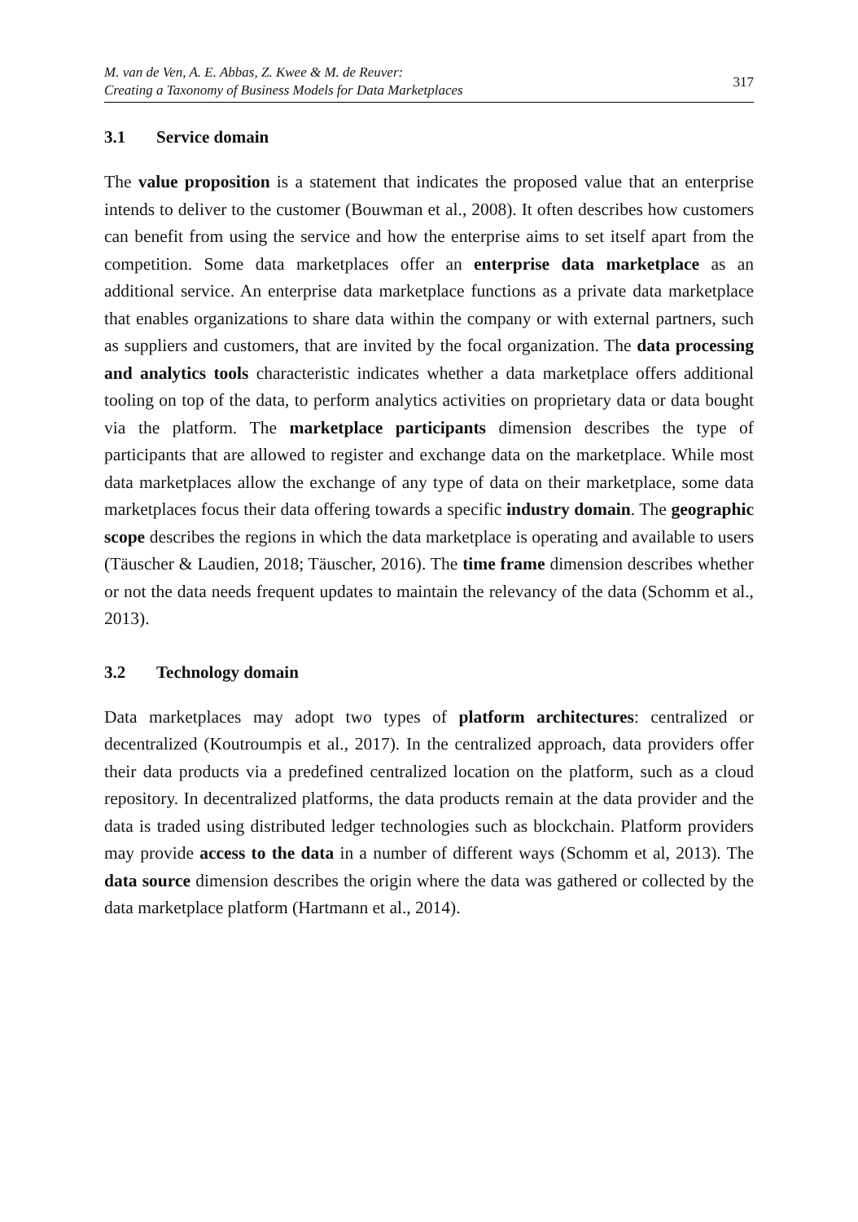M. van de Ven, A. E. Abbas, Z. Kwee & M. de Reuver:
Creating a Taxonomy of Business Models for Data Marketplaces
317
3.1 Service domain
The value proposition is a statement that indicates the proposed value that an enterprise intends to deliver to the customer (Bouwman et al., 2008). It often describes how customers can benefit from using the service and how the enterprise aims to set itself apart from the competition. Some data marketplaces offer an enterprise data marketplace as an additional service. An enterprise data marketplace functions as a private data marketplace that enables organizations to share data within the company or with external partners, such as suppliers and customers, that are invited by the focal organization. The data processing and analytics tools characteristic indicates whether a data marketplace offers additional tooling on top of the data, to perform analytics activities on proprietary data or data bought via the platform. The marketplace participants dimension describes the type of participants that are allowed to register and exchange data on the marketplace. While most data marketplaces allow the exchange of any type of data on their marketplace, some data marketplaces focus their data offering towards a specific industry domain. The geographic scope describes the regions in which the data marketplace is operating and available to users (Täuscher & Laudien, 2018; Täuscher, 2016). The time frame dimension describes whether or not the data needs frequent updates to maintain the relevancy of the data (Schomm et al., 2013).
3.2 Technology domain
Data marketplaces may adopt two types of platform architectures: centralized or decentralized (Koutroumpis et al., 2017). In the centralized approach, data providers offer their data products via a predefined centralized location on the platform, such as a cloud repository. In decentralized platforms, the data products remain at the data provider and the data is traded using distributed ledger technologies such as blockchain. Platform providers may provide access to the data in a number of different ways (Schomm et al, 2013). The data source dimension describes the origin where the data was gathered or collected by the data marketplace platform (Hartmann et al., 2014).